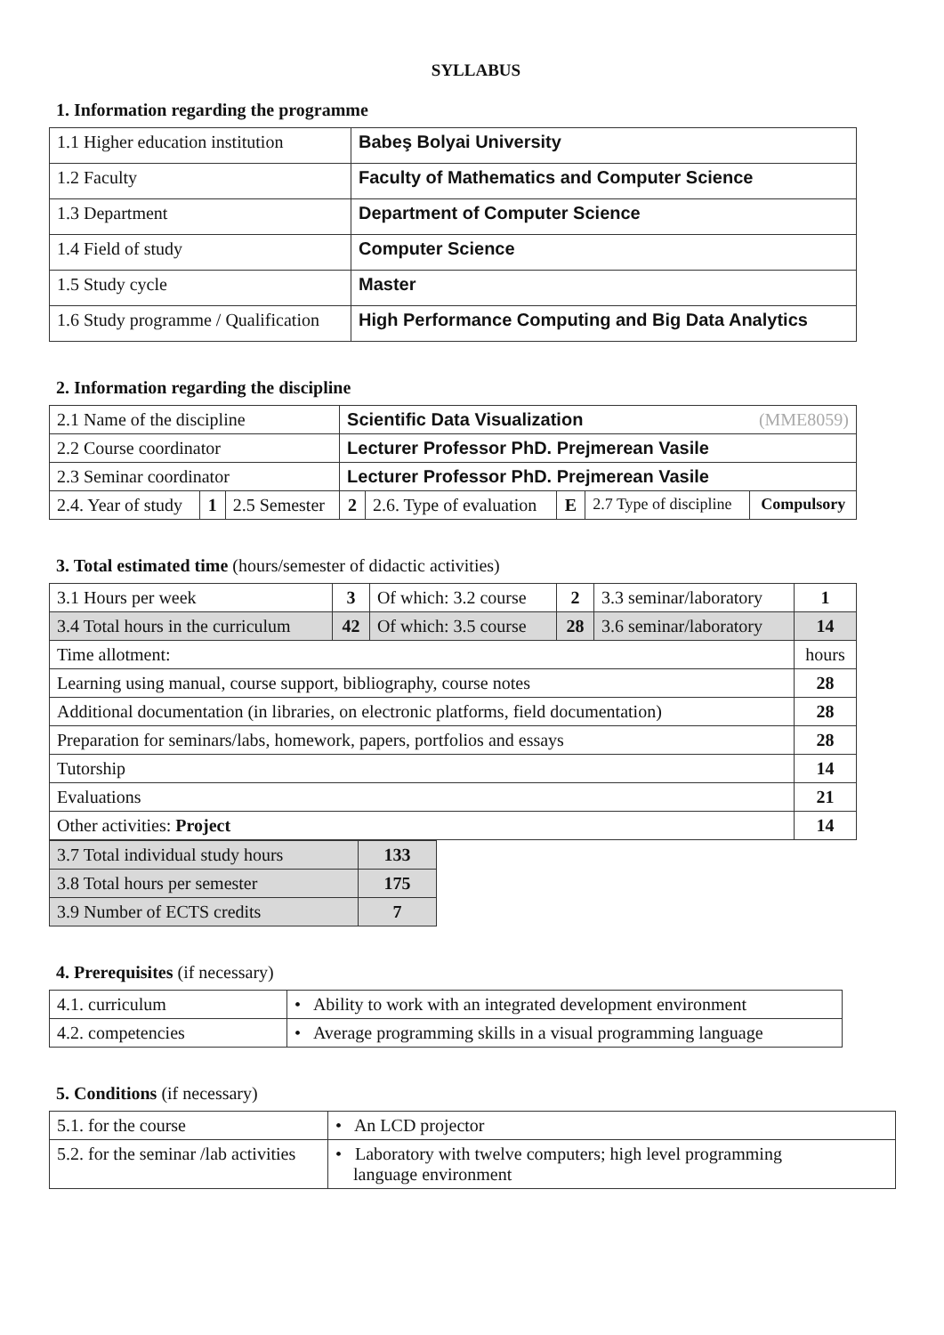SYLLABUS
1. Information regarding the programme
| 1.1 Higher education institution | Babeş Bolyai University |
| 1.2 Faculty | Faculty of Mathematics and Computer Science |
| 1.3 Department | Department of Computer Science |
| 1.4 Field of study | Computer Science |
| 1.5 Study cycle | Master |
| 1.6 Study programme / Qualification | High Performance Computing and Big Data Analytics |
2. Information regarding the discipline
| 2.1 Name of the discipline | | | Scientific Data Visualization (MME8059) | | | | |
| 2.2 Course coordinator | | | Lecturer Professor PhD. Prejmerean Vasile | | | | |
| 2.3 Seminar coordinator | | | Lecturer Professor PhD. Prejmerean Vasile | | | | |
| 2.4. Year of study | 1 | 2.5 Semester | 2 | 2.6. Type of evaluation | E | 2.7 Type of discipline | Compulsory |
3. Total estimated time (hours/semester of didactic activities)
| 3.1 Hours per week | 3 | Of which: 3.2 course | 2 | 3.3 seminar/laboratory | 1 |
| 3.4 Total hours in the curriculum | 42 | Of which: 3.5 course | 28 | 3.6 seminar/laboratory | 14 |
| Time allotment: | | | | | hours |
| Learning using manual, course support, bibliography, course notes | | | | | 28 |
| Additional documentation (in libraries, on electronic platforms, field documentation) | | | | | 28 |
| Preparation for seminars/labs, homework, papers, portfolios and essays | | | | | 28 |
| Tutorship | | | | | 14 |
| Evaluations | | | | | 21 |
| Other activities: Project | | | | | 14 |
| 3.7 Total individual study hours | 133 |
| 3.8 Total hours per semester | 175 |
| 3.9 Number of ECTS credits | 7 |
4. Prerequisites (if necessary)
| 4.1. curriculum | • Ability to work with an integrated development environment |
| 4.2. competencies | • Average programming skills in a visual programming language |
5. Conditions (if necessary)
| 5.1. for the course | • An LCD projector |
| 5.2. for the seminar /lab activities | • Laboratory with twelve computers; high level programming language environment |